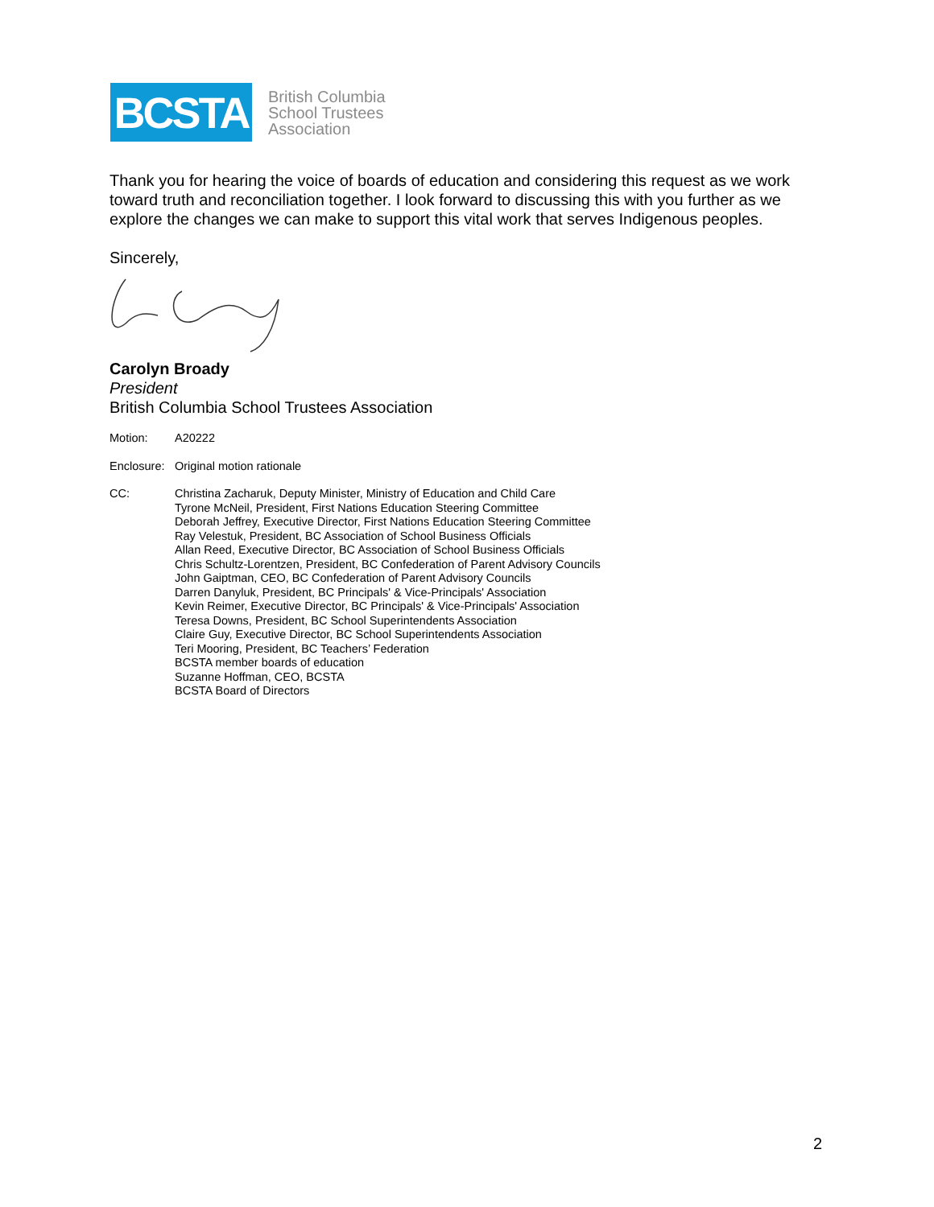BCSTA
British Columbia
School Trustees
Association
Thank you for hearing the voice of boards of education and considering this request as we work toward truth and reconciliation together. I look forward to discussing this with you further as we explore the changes we can make to support this vital work that serves Indigenous peoples.
Sincerely,
Carolyn Broady
President
British Columbia School Trustees Association
Motion: A20222
Enclosure:
Original motion rationale
CC: Christina Zacharuk, Deputy Minister, Ministry of Education and Child Care
Tyrone McNeil, President, First Nations Education Steering Committee
Deborah Jeffrey, Executive Director, First Nations Education Steering Committee
Ray Velestuk, President, BC Association of School Business Officials
Allan Reed, Executive Director, BC Association of School Business Officials
Chris Schultz-Lorentzen, President, BC Confederation of Parent Advisory Councils
John Gaiptman, CEO, BC Confederation of Parent Advisory Councils
Darren Danyluk, President, BC Principals' & Vice-Principals' Association
Kevin Reimer, Executive Director, BC Principals' & Vice-Principals' Association
Teresa Downs, President, BC School Superintendents Association
Claire Guy, Executive Director, BC School Superintendents Association
Teri Mooring, President, BC Teachers’ Federation
BCSTA member boards of education
Suzanne Hoffman, CEO, BCSTA
BCSTA Board of Directors
2